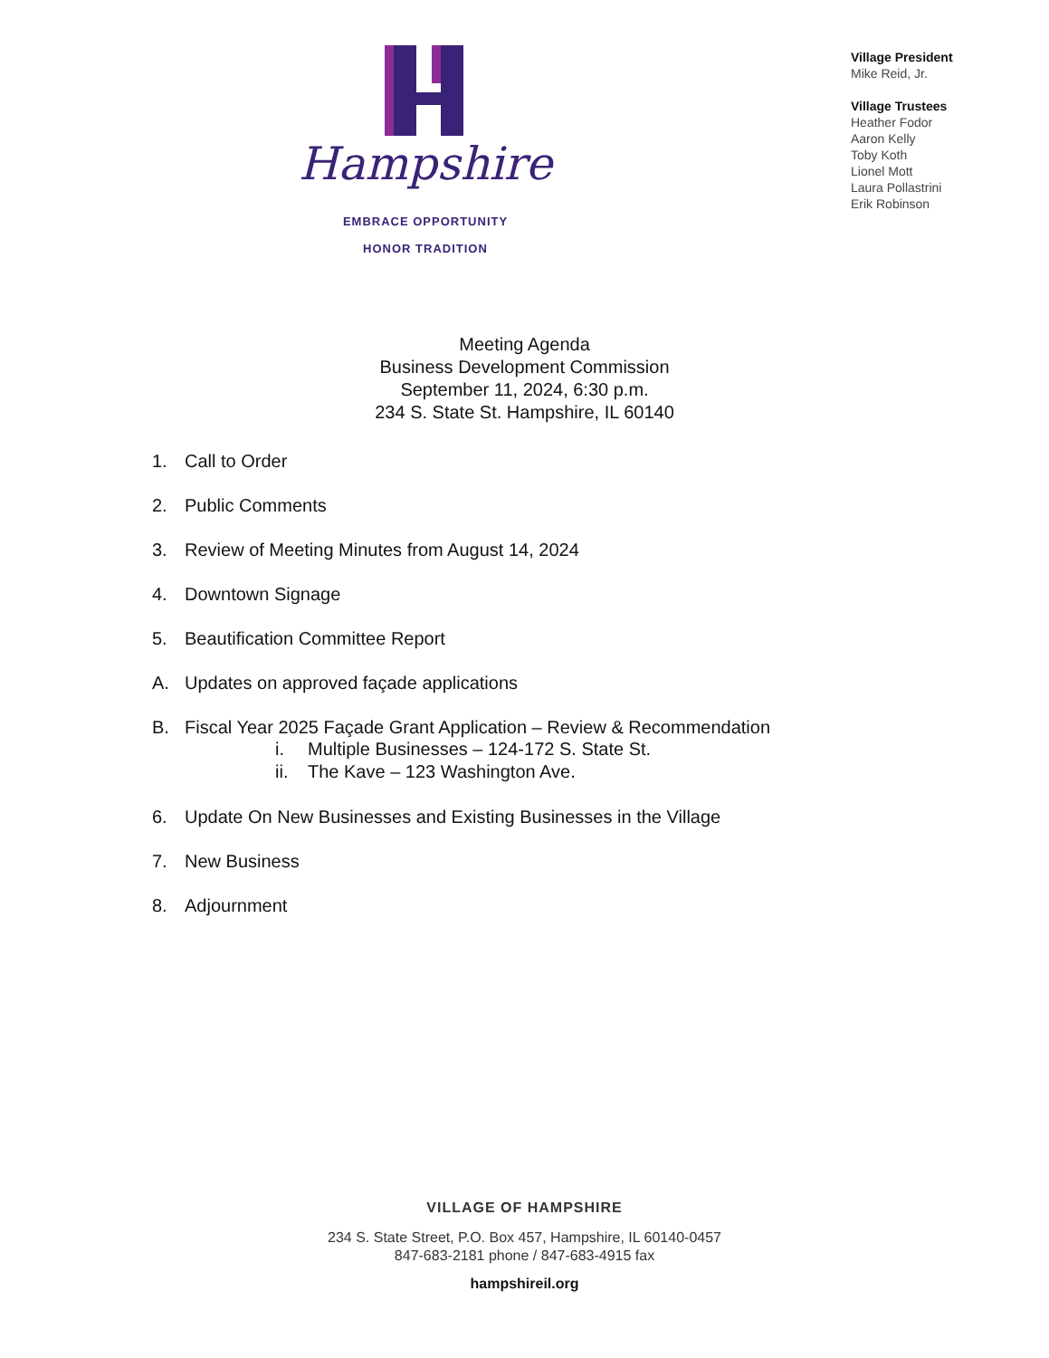Hampshire
EMBRACE OPPORTUNITY
HONOR TRADITION
Village President
Mike Reid, Jr.
Village Trustees
Heather Fodor
Aaron Kelly
Toby Koth
Lionel Mott
Laura Pollastrini
Erik Robinson
Meeting Agenda
Business Development Commission
September 11, 2024, 6:30 p.m.
234 S. State St. Hampshire, IL 60140
1. Call to Order
2. Public Comments
3. Review of Meeting Minutes from August 14, 2024
4. Downtown Signage
5. Beautification Committee Report
A. Updates on approved façade applications
B. Fiscal Year 2025 Façade Grant Application – Review & Recommendation
i. Multiple Businesses – 124-172 S. State St.
ii. The Kave – 123 Washington Ave.
6. Update On New Businesses and Existing Businesses in the Village
7. New Business
8. Adjournment
VILLAGE OF HAMPSHIRE
234 S. State Street, P.O. Box 457, Hampshire, IL 60140-0457
847-683-2181 phone / 847-683-4915 fax
hampshireil.org